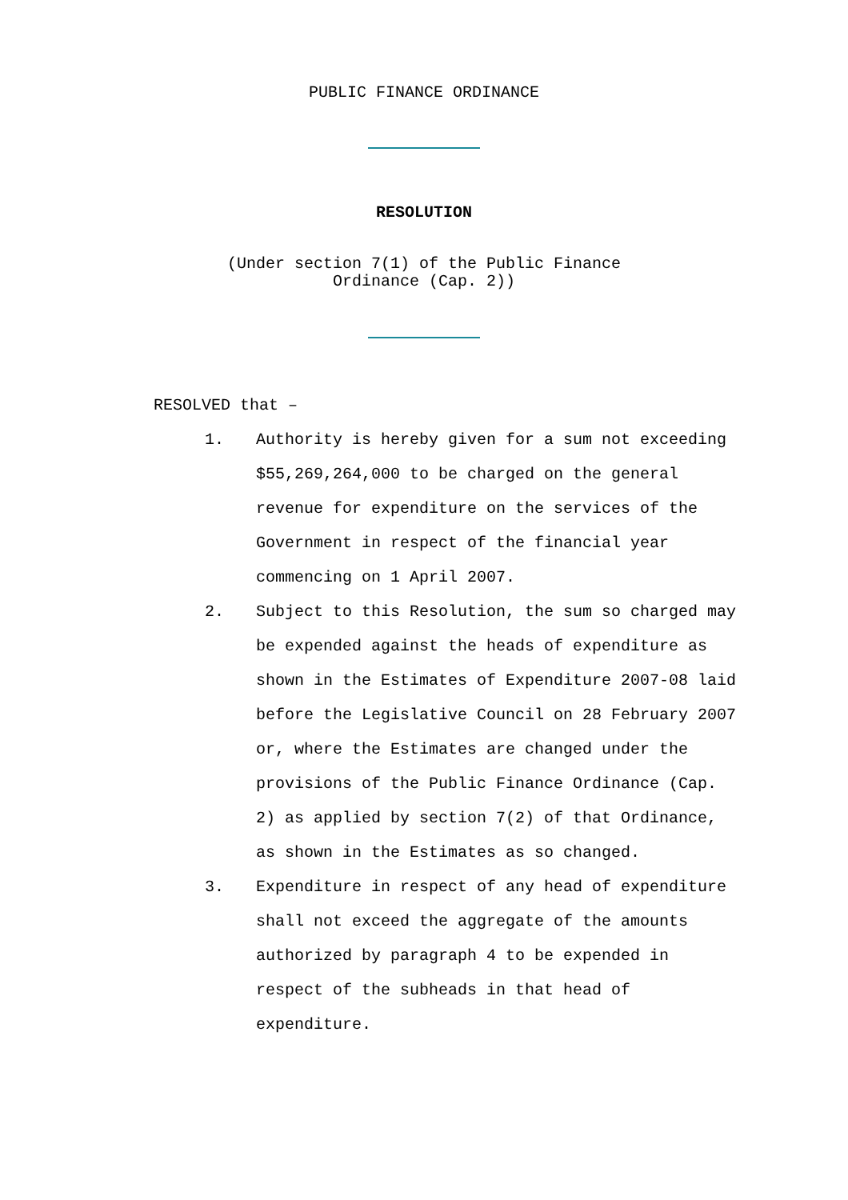PUBLIC FINANCE ORDINANCE
RESOLUTION
(Under section 7(1) of the Public Finance
Ordinance (Cap. 2))
RESOLVED that –
1. Authority is hereby given for a sum not exceeding $55,269,264,000 to be charged on the general revenue for expenditure on the services of the Government in respect of the financial year commencing on 1 April 2007.
2. Subject to this Resolution, the sum so charged may be expended against the heads of expenditure as shown in the Estimates of Expenditure 2007-08 laid before the Legislative Council on 28 February 2007 or, where the Estimates are changed under the provisions of the Public Finance Ordinance (Cap. 2) as applied by section 7(2) of that Ordinance, as shown in the Estimates as so changed.
3. Expenditure in respect of any head of expenditure shall not exceed the aggregate of the amounts authorized by paragraph 4 to be expended in respect of the subheads in that head of expenditure.